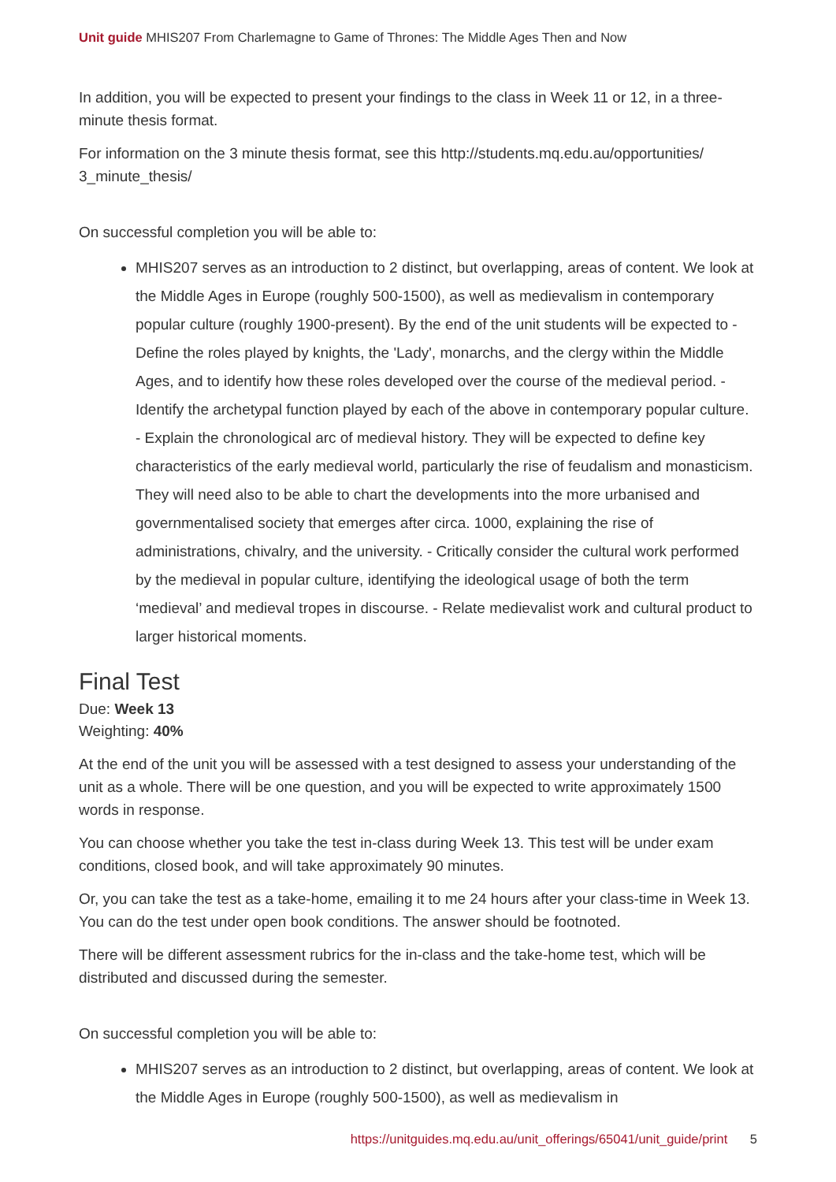Unit guide MHIS207 From Charlemagne to Game of Thrones: The Middle Ages Then and Now
In addition, you will be expected to present your findings to the class in Week 11 or 12, in a three-minute thesis format.
For information on the 3 minute thesis format, see this http://students.mq.edu.au/opportunities/ 3_minute_thesis/
On successful completion you will be able to:
MHIS207 serves as an introduction to 2 distinct, but overlapping, areas of content. We look at the Middle Ages in Europe (roughly 500-1500), as well as medievalism in contemporary popular culture (roughly 1900-present). By the end of the unit students will be expected to - Define the roles played by knights, the 'Lady', monarchs, and the clergy within the Middle Ages, and to identify how these roles developed over the course of the medieval period. - Identify the archetypal function played by each of the above in contemporary popular culture. - Explain the chronological arc of medieval history. They will be expected to define key characteristics of the early medieval world, particularly the rise of feudalism and monasticism. They will need also to be able to chart the developments into the more urbanised and governmentalised society that emerges after circa. 1000, explaining the rise of administrations, chivalry, and the university. - Critically consider the cultural work performed by the medieval in popular culture, identifying the ideological usage of both the term ‘medieval’ and medieval tropes in discourse. - Relate medievalist work and cultural product to larger historical moments.
Final Test
Due: Week 13
Weighting: 40%
At the end of the unit you will be assessed with a test designed to assess your understanding of the unit as a whole. There will be one question, and you will be expected to write approximately 1500 words in response.
You can choose whether you take the test in-class during Week 13. This test will be under exam conditions, closed book, and will take approximately 90 minutes.
Or, you can take the test as a take-home, emailing it to me 24 hours after your class-time in Week 13. You can do the test under open book conditions. The answer should be footnoted.
There will be different assessment rubrics for the in-class and the take-home test, which will be distributed and discussed during the semester.
On successful completion you will be able to:
MHIS207 serves as an introduction to 2 distinct, but overlapping, areas of content. We look at the Middle Ages in Europe (roughly 500-1500), as well as medievalism in
https://unitguides.mq.edu.au/unit_offerings/65041/unit_guide/print 5